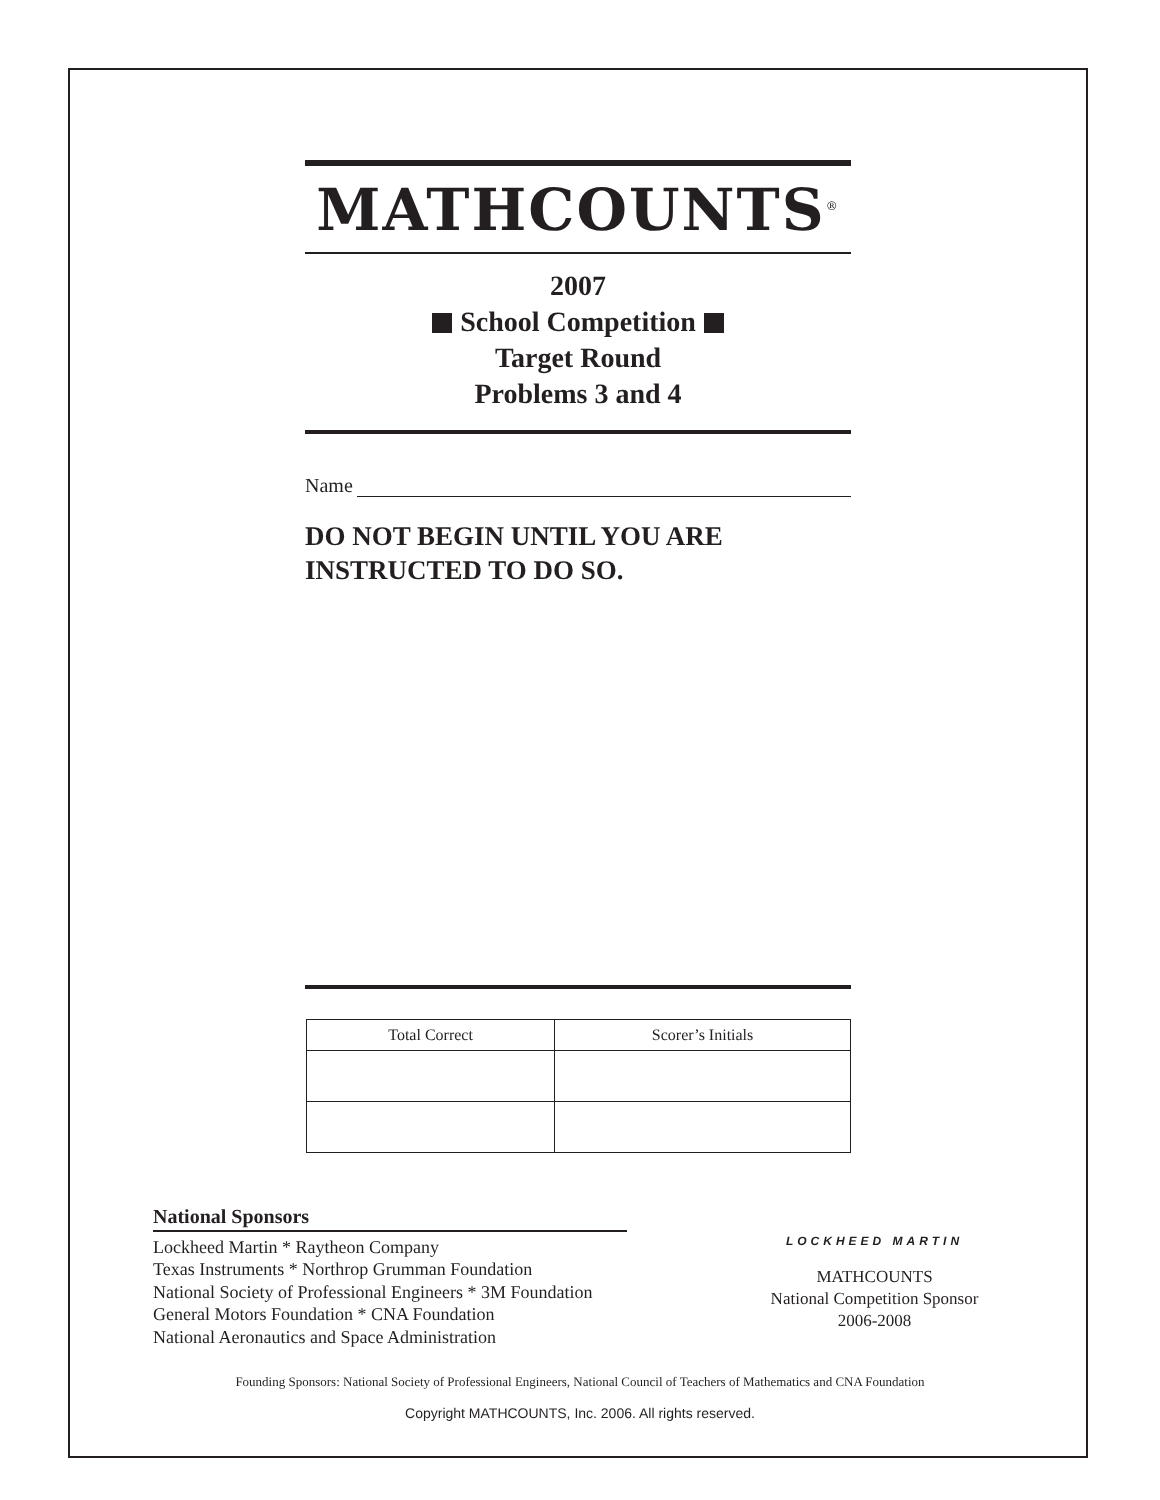MATHCOUNTS<sup>®</sup>
2007
School Competition
Target Round
Problems 3 and 4
Name
DO NOT BEGIN UNTIL YOU ARE
INSTRUCTED TO DO SO.
| Total Correct | Scorer’s Initials |
| --- | --- |
National Sponsors
Lockheed Martin * Raytheon Company
Texas Instruments * Northrop Grumman Foundation
National Society of Professional Engineers * 3M Foundation
General Motors Foundation * CNA Foundation
National Aeronautics and Space Administration
LOCKHEED MARTIN
MATHCOUNTS
National Competition Sponsor
2006-2008
Founding Sponsors: National Society of Professional Engineers, National Council of Teachers of Mathematics and CNA Foundation
Copyright MATHCOUNTS, Inc. 2006. All rights reserved.